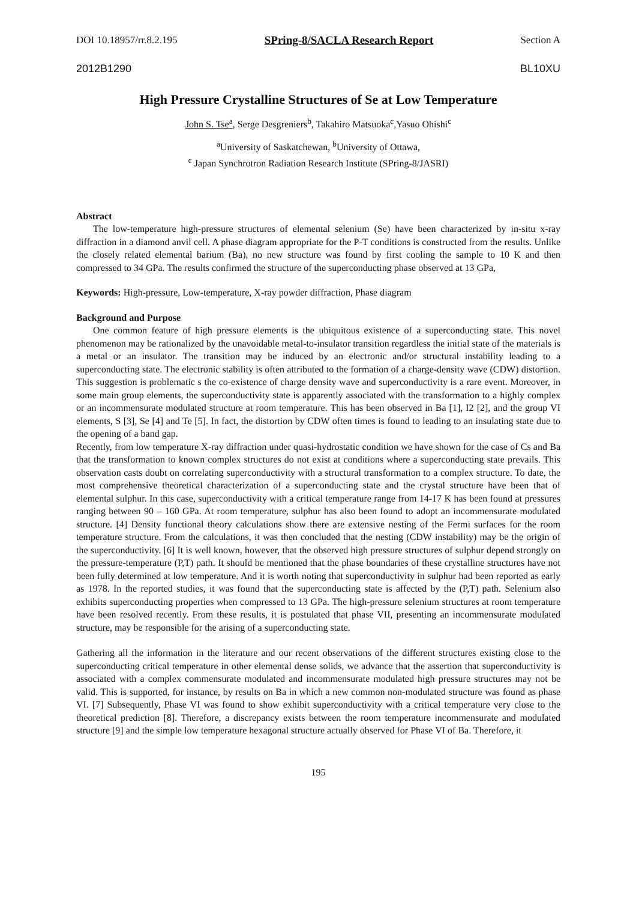DOI 10.18957/rr.8.2.195 SPring-8/SACLA Research Report Section A
2012B1290 BL10XU
High Pressure Crystalline Structures of Se at Low Temperature
John S. Tse<sup>a</sup>, Serge Desgreniers<sup>b</sup>, Takahiro Matsuoka<sup>c</sup>,Yasuo Ohishi<sup>c</sup>
<sup>a</sup> University of Saskatchewan, <sup>b</sup>University of Ottawa,
<sup>c</sup> Japan Synchrotron Radiation Research Institute (SPring-8/JASRI)
Abstract
The low-temperature high-pressure structures of elemental selenium (Se) have been characterized by in-situ x-ray diffraction in a diamond anvil cell. A phase diagram appropriate for the P-T conditions is constructed from the results. Unlike the closely related elemental barium (Ba), no new structure was found by first cooling the sample to 10 K and then compressed to 34 GPa. The results confirmed the structure of the superconducting phase observed at 13 GPa,
Keywords: High-pressure, Low-temperature, X-ray powder diffraction, Phase diagram
Background and Purpose
One common feature of high pressure elements is the ubiquitous existence of a superconducting state. This novel phenomenon may be rationalized by the unavoidable metal-to-insulator transition regardless the initial state of the materials is a metal or an insulator. The transition may be induced by an electronic and/or structural instability leading to a superconducting state. The electronic stability is often attributed to the formation of a charge-density wave (CDW) distortion. This suggestion is problematic s the co-existence of charge density wave and superconductivity is a rare event. Moreover, in some main group elements, the superconductivity state is apparently associated with the transformation to a highly complex or an incommensurate modulated structure at room temperature. This has been observed in Ba [1], I2 [2], and the group VI elements, S [3], Se [4] and Te [5]. In fact, the distortion by CDW often times is found to leading to an insulating state due to the opening of a band gap.
Recently, from low temperature X-ray diffraction under quasi-hydrostatic condition we have shown for the case of Cs and Ba that the transformation to known complex structures do not exist at conditions where a superconducting state prevails. This observation casts doubt on correlating superconductivity with a structural transformation to a complex structure. To date, the most comprehensive theoretical characterization of a superconducting state and the crystal structure have been that of elemental sulphur. In this case, superconductivity with a critical temperature range from 14-17 K has been found at pressures ranging between 90 – 160 GPa. At room temperature, sulphur has also been found to adopt an incommensurate modulated structure. [4] Density functional theory calculations show there are extensive nesting of the Fermi surfaces for the room temperature structure. From the calculations, it was then concluded that the nesting (CDW instability) may be the origin of the superconductivity. [6] It is well known, however, that the observed high pressure structures of sulphur depend strongly on the pressure-temperature (P,T) path. It should be mentioned that the phase boundaries of these crystalline structures have not been fully determined at low temperature. And it is worth noting that superconductivity in sulphur had been reported as early as 1978. In the reported studies, it was found that the superconducting state is affected by the (P,T) path. Selenium also exhibits superconducting properties when compressed to 13 GPa. The high-pressure selenium structures at room temperature have been resolved recently. From these results, it is postulated that phase VII, presenting an incommensurate modulated structure, may be responsible for the arising of a superconducting state.
Gathering all the information in the literature and our recent observations of the different structures existing close to the superconducting critical temperature in other elemental dense solids, we advance that the assertion that superconductivity is associated with a complex commensurate modulated and incommensurate modulated high pressure structures may not be valid. This is supported, for instance, by results on Ba in which a new common non-modulated structure was found as phase VI. [7] Subsequently, Phase VI was found to show exhibit superconductivity with a critical temperature very close to the theoretical prediction [8]. Therefore, a discrepancy exists between the room temperature incommensurate and modulated structure [9] and the simple low temperature hexagonal structure actually observed for Phase VI of Ba. Therefore, it
195